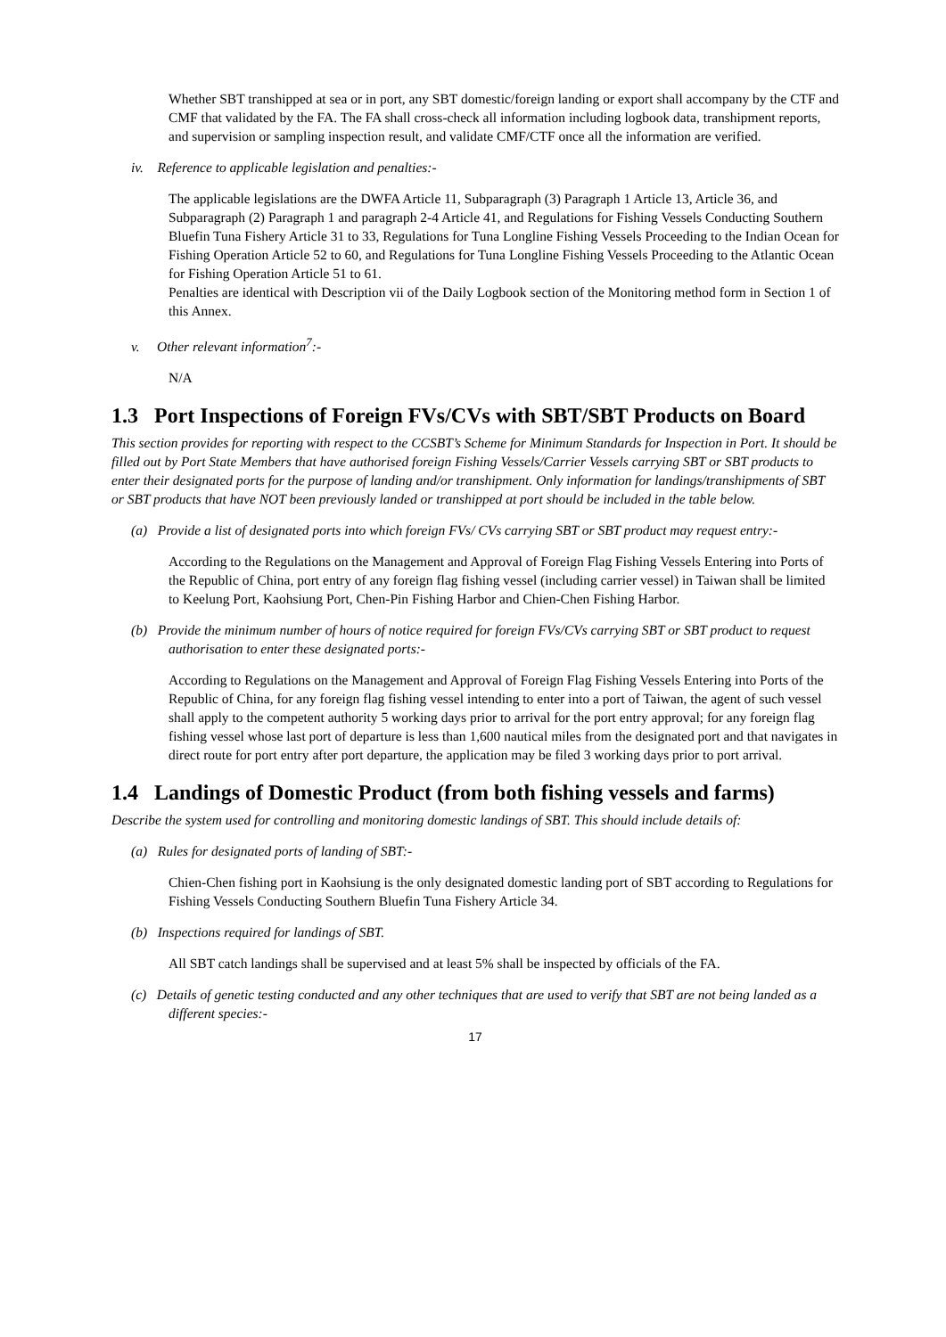Whether SBT transhipped at sea or in port, any SBT domestic/foreign landing or export shall accompany by the CTF and CMF that validated by the FA. The FA shall cross-check all information including logbook data, transhipment reports, and supervision or sampling inspection result, and validate CMF/CTF once all the information are verified.
iv. Reference to applicable legislation and penalties:-
The applicable legislations are the DWFA Article 11, Subparagraph (3) Paragraph 1 Article 13, Article 36, and Subparagraph (2) Paragraph 1 and paragraph 2-4 Article 41, and Regulations for Fishing Vessels Conducting Southern Bluefin Tuna Fishery Article 31 to 33, Regulations for Tuna Longline Fishing Vessels Proceeding to the Indian Ocean for Fishing Operation Article 52 to 60, and Regulations for Tuna Longline Fishing Vessels Proceeding to the Atlantic Ocean for Fishing Operation Article 51 to 61.
Penalties are identical with Description vii of the Daily Logbook section of the Monitoring method form in Section 1 of this Annex.
v. Other relevant information<sup>7</sup>:-
N/A
1.3 Port Inspections of Foreign FVs/CVs with SBT/SBT Products on Board
This section provides for reporting with respect to the CCSBT’s Scheme for Minimum Standards for Inspection in Port. It should be filled out by Port State Members that have authorised foreign Fishing Vessels/Carrier Vessels carrying SBT or SBT products to enter their designated ports for the purpose of landing and/or transhipment. Only information for landings/transhipments of SBT or SBT products that have NOT been previously landed or transhipped at port should be included in the table below.
(a) Provide a list of designated ports into which foreign FVs/ CVs carrying SBT or SBT product may request entry:-
According to the Regulations on the Management and Approval of Foreign Flag Fishing Vessels Entering into Ports of the Republic of China, port entry of any foreign flag fishing vessel (including carrier vessel) in Taiwan shall be limited to Keelung Port, Kaohsiung Port, Chen-Pin Fishing Harbor and Chien-Chen Fishing Harbor.
(b) Provide the minimum number of hours of notice required for foreign FVs/CVs carrying SBT or SBT product to request authorisation to enter these designated ports:-
According to Regulations on the Management and Approval of Foreign Flag Fishing Vessels Entering into Ports of the Republic of China, for any foreign flag fishing vessel intending to enter into a port of Taiwan, the agent of such vessel shall apply to the competent authority 5 working days prior to arrival for the port entry approval; for any foreign flag fishing vessel whose last port of departure is less than 1,600 nautical miles from the designated port and that navigates in direct route for port entry after port departure, the application may be filed 3 working days prior to port arrival.
1.4 Landings of Domestic Product (from both fishing vessels and farms)
Describe the system used for controlling and monitoring domestic landings of SBT. This should include details of:
(a) Rules for designated ports of landing of SBT:-
Chien-Chen fishing port in Kaohsiung is the only designated domestic landing port of SBT according to Regulations for Fishing Vessels Conducting Southern Bluefin Tuna Fishery Article 34.
(b) Inspections required for landings of SBT.
All SBT catch landings shall be supervised and at least 5% shall be inspected by officials of the FA.
(c) Details of genetic testing conducted and any other techniques that are used to verify that SBT are not being landed as a different species:-
17